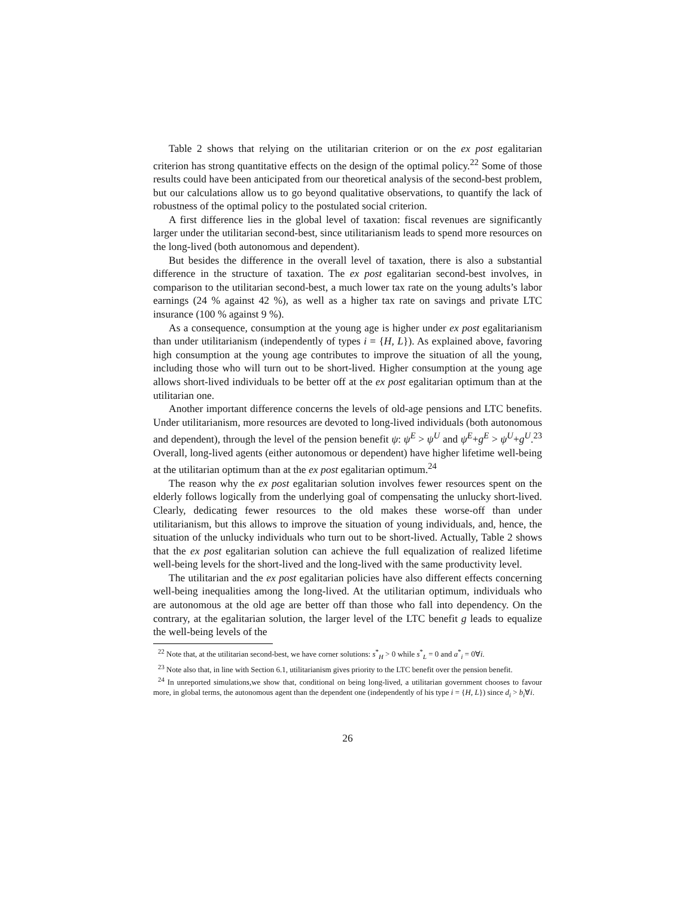Table 2 shows that relying on the utilitarian criterion or on the ex post egalitarian criterion has strong quantitative effects on the design of the optimal policy.<sup>22</sup> Some of those results could have been anticipated from our theoretical analysis of the second-best problem, but our calculations allow us to go beyond qualitative observations, to quantify the lack of robustness of the optimal policy to the postulated social criterion.
A first difference lies in the global level of taxation: fiscal revenues are significantly larger under the utilitarian second-best, since utilitarianism leads to spend more resources on the long-lived (both autonomous and dependent).
But besides the difference in the overall level of taxation, there is also a substantial difference in the structure of taxation. The ex post egalitarian second-best involves, in comparison to the utilitarian second-best, a much lower tax rate on the young adults’s labor earnings (24 % against 42 %), as well as a higher tax rate on savings and private LTC insurance (100 % against 9 %).
As a consequence, consumption at the young age is higher under ex post egalitarianism than under utilitarianism (independently of types i = {H, L}). As explained above, favoring high consumption at the young age contributes to improve the situation of all the young, including those who will turn out to be short-lived. Higher consumption at the young age allows short-lived individuals to be better off at the ex post egalitarian optimum than at the utilitarian one.
Another important difference concerns the levels of old-age pensions and LTC benefits. Under utilitarianism, more resources are devoted to long-lived individuals (both autonomous and dependent), through the level of the pension benefit ψ: ψ<sup>E</sup> > ψ<sup>U</sup> and ψ<sup>E</sup>+g<sup>E</sup> > ψ<sup>U</sup>+g<sup>U</sup>.<sup>23</sup> Overall, long-lived agents (either autonomous or dependent) have higher lifetime well-being at the utilitarian optimum than at the ex post egalitarian optimum.<sup>24</sup>
The reason why the ex post egalitarian solution involves fewer resources spent on the elderly follows logically from the underlying goal of compensating the unlucky short-lived. Clearly, dedicating fewer resources to the old makes these worse-off than under utilitarianism, but this allows to improve the situation of young individuals, and, hence, the situation of the unlucky individuals who turn out to be short-lived. Actually, Table 2 shows that the ex post egalitarian solution can achieve the full equalization of realized lifetime well-being levels for the short-lived and the long-lived with the same productivity level.
The utilitarian and the ex post egalitarian policies have also different effects concerning well-being inequalities among the long-lived. At the utilitarian optimum, individuals who are autonomous at the old age are better off than those who fall into dependency. On the contrary, at the egalitarian solution, the larger level of the LTC benefit g leads to equalize the well-being levels of the
<sup>22</sup> Note that, at the utilitarian second-best, we have corner solutions: s<sup>*</sup><sub>H</sub> > 0 while s<sup>*</sup><sub>L</sub> = 0 and a<sup>*</sup><sub>i</sub> = 0∀i.
<sup>23</sup> Note also that, in line with Section 6.1, utilitarianism gives priority to the LTC benefit over the pension benefit.
<sup>24</sup> In unreported simulations,we show that, conditional on being long-lived, a utilitarian government chooses to favour more, in global terms, the autonomous agent than the dependent one (independently of his type i = {H, L}) since d<sub>i</sub> > b<sub>i</sub>∀i.
26